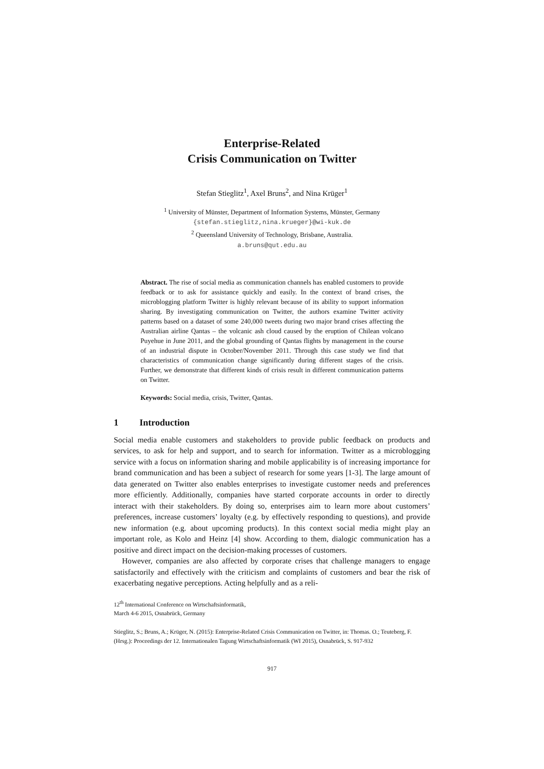Enterprise-Related
Crisis Communication on Twitter
Stefan Stieglitz<sup>1</sup>, Axel Bruns<sup>2</sup>, and Nina Krüger<sup>1</sup>
<sup>1</sup> University of Münster, Department of Information Systems, Münster, Germany
{stefan.stieglitz,nina.krueger}@wi-kuk.de
<sup>2</sup> Queensland University of Technology, Brisbane, Australia.
a.bruns@qut.edu.au
Abstract. The rise of social media as communication channels has enabled customers to provide feedback or to ask for assistance quickly and easily. In the context of brand crises, the microblogging platform Twitter is highly relevant because of its ability to support information sharing. By investigating communication on Twitter, the authors examine Twitter activity patterns based on a dataset of some 240,000 tweets during two major brand crises affecting the Australian airline Qantas – the volcanic ash cloud caused by the eruption of Chilean volcano Puyehue in June 2011, and the global grounding of Qantas flights by management in the course of an industrial dispute in October/November 2011. Through this case study we find that characteristics of communication change significantly during different stages of the crisis. Further, we demonstrate that different kinds of crisis result in different communication patterns on Twitter.
Keywords: Social media, crisis, Twitter, Qantas.
1 Introduction
Social media enable customers and stakeholders to provide public feedback on products and services, to ask for help and support, and to search for information. Twitter as a microblogging service with a focus on information sharing and mobile applicability is of increasing importance for brand communication and has been a subject of research for some years [1-3]. The large amount of data generated on Twitter also enables enterprises to investigate customer needs and preferences more efficiently. Additionally, companies have started corporate accounts in order to directly interact with their stakeholders. By doing so, enterprises aim to learn more about customers’ preferences, increase customers’ loyalty (e.g. by effectively responding to questions), and provide new information (e.g. about upcoming products). In this context social media might play an important role, as Kolo and Heinz [4] show. According to them, dialogic communication has a positive and direct impact on the decision-making processes of customers.
However, companies are also affected by corporate crises that challenge managers to engage satisfactorily and effectively with the criticism and complaints of customers and bear the risk of exacerbating negative perceptions. Acting helpfully and as a reli-
12<sup>th</sup> International Conference on Wirtschaftsinformatik,
March 4-6 2015, Osnabrück, Germany
Stieglitz, S.; Bruns, A.; Krüger, N. (2015): Enterprise-Related Crisis Communication on Twitter, in: Thomas. O.; Teuteberg, F. (Hrsg.): Proceedings der 12. Internationalen Tagung Wirtschaftsinformatik (WI 2015), Osnabrück, S. 917-932
917